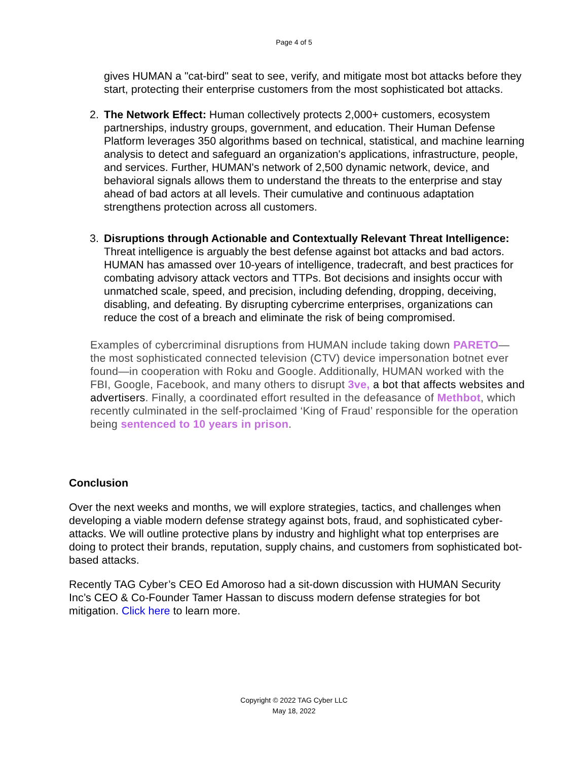Page 4 of 5
gives HUMAN a "cat-bird" seat to see, verify, and mitigate most bot attacks before they start, protecting their enterprise customers from the most sophisticated bot attacks.
2. The Network Effect: Human collectively protects 2,000+ customers, ecosystem partnerships, industry groups, government, and education. Their Human Defense Platform leverages 350 algorithms based on technical, statistical, and machine learning analysis to detect and safeguard an organization's applications, infrastructure, people, and services. Further, HUMAN's network of 2,500 dynamic network, device, and behavioral signals allows them to understand the threats to the enterprise and stay ahead of bad actors at all levels. Their cumulative and continuous adaptation strengthens protection across all customers.
3. Disruptions through Actionable and Contextually Relevant Threat Intelligence: Threat intelligence is arguably the best defense against bot attacks and bad actors. HUMAN has amassed over 10-years of intelligence, tradecraft, and best practices for combating advisory attack vectors and TTPs. Bot decisions and insights occur with unmatched scale, speed, and precision, including defending, dropping, deceiving, disabling, and defeating. By disrupting cybercrime enterprises, organizations can reduce the cost of a breach and eliminate the risk of being compromised.
Examples of cybercriminal disruptions from HUMAN include taking down PARETO—the most sophisticated connected television (CTV) device impersonation botnet ever found—in cooperation with Roku and Google. Additionally, HUMAN worked with the FBI, Google, Facebook, and many others to disrupt 3ve, a bot that affects websites and advertisers. Finally, a coordinated effort resulted in the defeasance of Methbot, which recently culminated in the self-proclaimed ‘King of Fraud’ responsible for the operation being sentenced to 10 years in prison.
Conclusion
Over the next weeks and months, we will explore strategies, tactics, and challenges when developing a viable modern defense strategy against bots, fraud, and sophisticated cyber-attacks. We will outline protective plans by industry and highlight what top enterprises are doing to protect their brands, reputation, supply chains, and customers from sophisticated bot-based attacks.
Recently TAG Cyber’s CEO Ed Amoroso had a sit-down discussion with HUMAN Security Inc’s CEO & Co-Founder Tamer Hassan to discuss modern defense strategies for bot mitigation. Click here to learn more.
Copyright © 2022 TAG Cyber LLC
May 18, 2022